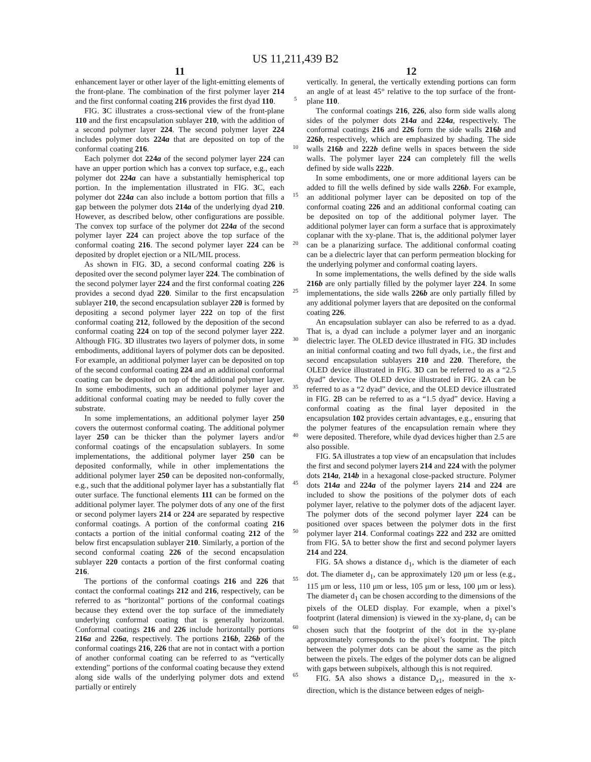US 11,211,439 B2
11
enhancement layer or other layer of the light-emitting elements of the front-plane. The combination of the first polymer layer 214 and the first conformal coating 216 provides the first dyad 110.
FIG. 3 C illustrates a cross-sectional view of the front-plane 110 and the first encapsulation sublayer 210, with the addition of a second polymer layer 224. The second polymer layer 224 includes polymer dots 224a that are deposited on top of the conformal coating 216.
Each polymer dot 224a of the second polymer layer 224 can have an upper portion which has a convex top surface, e.g., each polymer dot 224a can have a substantially hemispherical top portion. In the implementation illustrated in FIG. 3 C, each polymer dot 224a can also include a bottom portion that fills a gap between the polymer dots 214a of the underlying dyad 210. However, as described below, other configurations are possible. The convex top surface of the polymer dot 224a of the second polymer layer 224 can project above the top surface of the conformal coating 216. The second polymer layer 224 can be deposited by droplet ejection or a NIL/MIL process.
As shown in FIG. 3 D, a second conformal coating 226 is deposited over the second polymer layer 224. The combination of the second polymer layer 224 and the first conformal coating 226 provides a second dyad 220. Similar to the first encapsulation sublayer 210, the second encapsulation sublayer 220 is formed by depositing a second polymer layer 222 on top of the first conformal coating 212, followed by the deposition of the second conformal coating 224 on top of the second polymer layer 222. Although FIG. 3 D illustrates two layers of polymer dots, in some embodiments, additional layers of polymer dots can be deposited. For example, an additional polymer layer can be deposited on top of the second conformal coating 224 and an additional conformal coating can be deposited on top of the additional polymer layer. In some embodiments, such an additional polymer layer and additional conformal coating may be needed to fully cover the substrate.
In some implementations, an additional polymer layer 250 covers the outermost conformal coating. The additional polymer layer 250 can be thicker than the polymer layers and/or conformal coatings of the encapsulation sublayers. In some implementations, the additional polymer layer 250 can be deposited conformally, while in other implementations the additional polymer layer 250 can be deposited non-conformally, e.g., such that the additional polymer layer has a substantially flat outer surface. The functional elements 111 can be formed on the additional polymer layer. The polymer dots of any one of the first or second polymer layers 214 or 224 are separated by respective conformal coatings. A portion of the conformal coating 216 contacts a portion of the initial conformal coating 212 of the below first encapsulation sublayer 210. Similarly, a portion of the second conformal coating 226 of the second encapsulation sublayer 220 contacts a portion of the first conformal coating 216.
The portions of the conformal coatings 216 and 226 that contact the conformal coatings 212 and 216, respectively, can be referred to as “horizontal” portions of the conformal coatings because they extend over the top surface of the immediately underlying conformal coating that is generally horizontal. Conformal coatings 216 and 226 include horizontally portions 216a and 226a, respectively. The portions 216b, 226b of the conformal coatings 216, 226 that are not in contact with a portion of another conformal coating can be referred to as “vertically extending” portions of the conformal coating because they extend along side walls of the underlying polymer dots and extend partially or entirely
5
10
15
20
25
30
35
40
45
50
55
60
65
12
vertically. In general, the vertically extending portions can form an angle of at least 45° relative to the top surface of the front-plane 110.
The conformal coatings 216, 226, also form side walls along sides of the polymer dots 214a and 224a, respectively. The conformal coatings 216 and 226 form the side walls 216b and 226b, respectively, which are emphasized by shading. The side walls 216b and 222b define wells in spaces between the side walls. The polymer layer 224 can completely fill the wells defined by side walls 222b.
In some embodiments, one or more additional layers can be added to fill the wells defined by side walls 226b. For example, an additional polymer layer can be deposited on top of the conformal coating 226 and an additional conformal coating can be deposited on top of the additional polymer layer. The additional polymer layer can form a surface that is approximately coplanar with the xy-plane. That is, the additional polymer layer can be a planarizing surface. The additional conformal coating can be a dielectric layer that can perform permeation blocking for the underlying polymer and conformal coating layers.
In some implementations, the wells defined by the side walls 216b are only partially filled by the polymer layer 224. In some implementations, the side walls 226b are only partially filled by any additional polymer layers that are deposited on the conformal coating 226.
An encapsulation sublayer can also be referred to as a dyad. That is, a dyad can include a polymer layer and an inorganic dielectric layer. The OLED device illustrated in FIG. 3 D includes an initial conformal coating and two full dyads, i.e., the first and second encapsulation sublayers 210 and 220. Therefore, the OLED device illustrated in FIG. 3 D can be referred to as a “2.5 dyad” device. The OLED device illustrated in FIG. 2 A can be referred to as a “2 dyad” device, and the OLED device illustrated in FIG. 2 B can be referred to as a “1.5 dyad” device. Having a conformal coating as the final layer deposited in the encapsulation 102 provides certain advantages, e.g., ensuring that the polymer features of the encapsulation remain where they were deposited. Therefore, while dyad devices higher than 2.5 are also possible.
FIG. 5 A illustrates a top view of an encapsulation that includes the first and second polymer layers 214 and 224 with the polymer dots 214a, 214b in a hexagonal close-packed structure. Polymer dots 214a and 224a of the polymer layers 214 and 224 are included to show the positions of the polymer dots of each polymer layer, relative to the polymer dots of the adjacent layer. The polymer dots of the second polymer layer 224 can be positioned over spaces between the polymer dots in the first polymer layer 214. Conformal coatings 222 and 232 are omitted from FIG. 5 A to better show the first and second polymer layers 214 and 224.
FIG. 5 A shows a distance d<sub>1</sub>, which is the diameter of each dot. The diameter d<sub>1</sub>, can be approximately 120 μm or less (e.g., 115 μm or less, 110 μm or less, 105 μm or less, 100 μm or less). The diameter d<sub>1</sub> can be chosen according to the dimensions of the pixels of the OLED display. For example, when a pixel’s footprint (lateral dimension) is viewed in the xy-plane, d<sub>1</sub> can be chosen such that the footprint of the dot in the xy-plane approximately corresponds to the pixel’s footprint. The pitch between the polymer dots can be about the same as the pitch between the pixels. The edges of the polymer dots can be aligned with gaps between subpixels, although this is not required.
FIG. 5 A also shows a distance D<sub>x1</sub>, measured in the x-direction, which is the distance between edges of neigh-